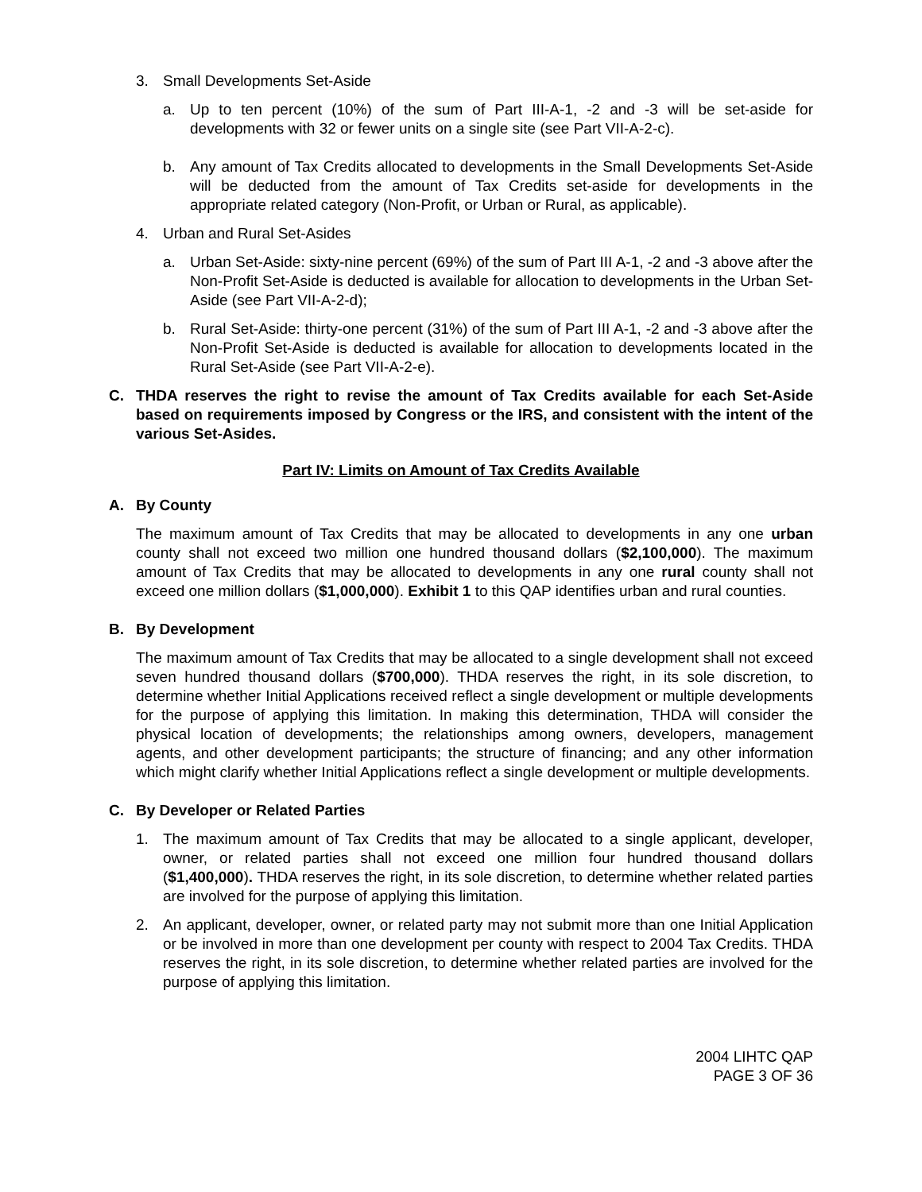3. Small Developments Set-Aside
a. Up to ten percent (10%) of the sum of Part III-A-1, -2 and -3 will be set-aside for developments with 32 or fewer units on a single site (see Part VII-A-2-c).
b. Any amount of Tax Credits allocated to developments in the Small Developments Set-Aside will be deducted from the amount of Tax Credits set-aside for developments in the appropriate related category (Non-Profit, or Urban or Rural, as applicable).
4. Urban and Rural Set-Asides
a. Urban Set-Aside: sixty-nine percent (69%) of the sum of Part III A-1, -2 and -3 above after the Non-Profit Set-Aside is deducted is available for allocation to developments in the Urban Set-Aside (see Part VII-A-2-d);
b. Rural Set-Aside: thirty-one percent (31%) of the sum of Part III A-1, -2 and -3 above after the Non-Profit Set-Aside is deducted is available for allocation to developments located in the Rural Set-Aside (see Part VII-A-2-e).
C. THDA reserves the right to revise the amount of Tax Credits available for each Set-Aside based on requirements imposed by Congress or the IRS, and consistent with the intent of the various Set-Asides.
Part IV: Limits on Amount of Tax Credits Available
A. By County
The maximum amount of Tax Credits that may be allocated to developments in any one urban county shall not exceed two million one hundred thousand dollars ($2,100,000). The maximum amount of Tax Credits that may be allocated to developments in any one rural county shall not exceed one million dollars ($1,000,000). Exhibit 1 to this QAP identifies urban and rural counties.
B. By Development
The maximum amount of Tax Credits that may be allocated to a single development shall not exceed seven hundred thousand dollars ($700,000). THDA reserves the right, in its sole discretion, to determine whether Initial Applications received reflect a single development or multiple developments for the purpose of applying this limitation. In making this determination, THDA will consider the physical location of developments; the relationships among owners, developers, management agents, and other development participants; the structure of financing; and any other information which might clarify whether Initial Applications reflect a single development or multiple developments.
C. By Developer or Related Parties
1. The maximum amount of Tax Credits that may be allocated to a single applicant, developer, owner, or related parties shall not exceed one million four hundred thousand dollars ($1,400,000). THDA reserves the right, in its sole discretion, to determine whether related parties are involved for the purpose of applying this limitation.
2. An applicant, developer, owner, or related party may not submit more than one Initial Application or be involved in more than one development per county with respect to 2004 Tax Credits. THDA reserves the right, in its sole discretion, to determine whether related parties are involved for the purpose of applying this limitation.
2004 LIHTC QAP
PAGE 3 OF 36